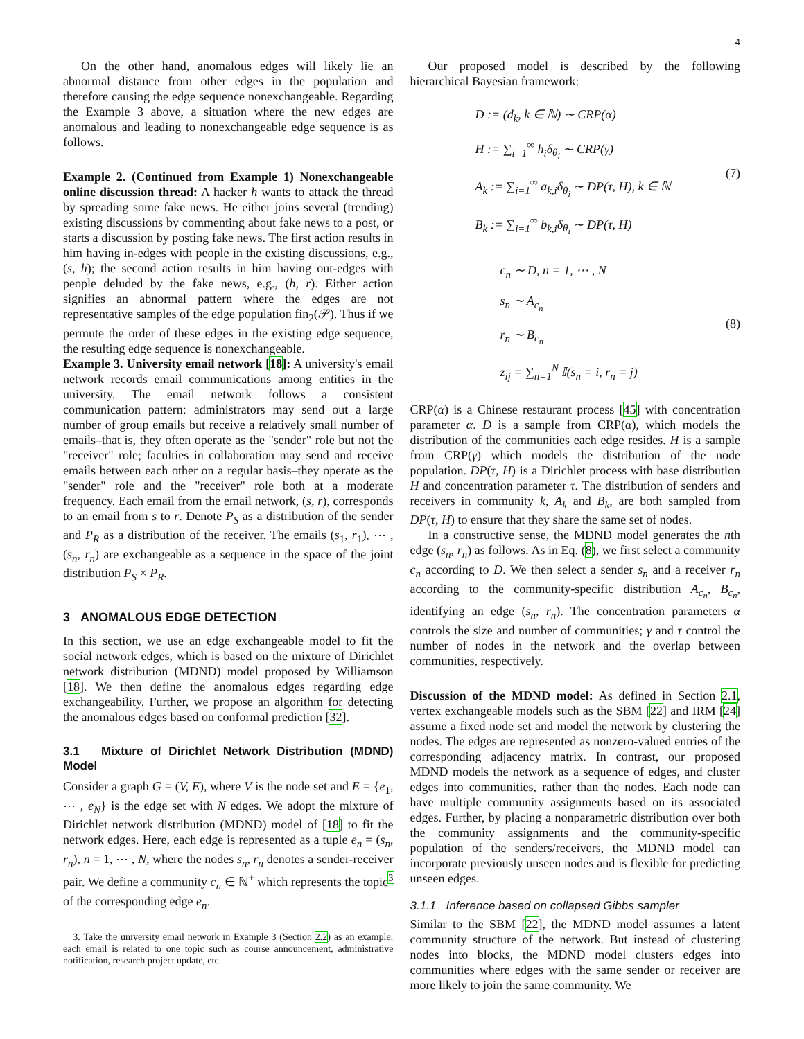4
On the other hand, anomalous edges will likely lie an abnormal distance from other edges in the population and therefore causing the edge sequence nonexchangeable. Regarding the Example 3 above, a situation where the new edges are anomalous and leading to nonexchangeable edge sequence is as follows.
Example 2. (Continued from Example 1) Nonexchangeable online discussion thread: A hacker h wants to attack the thread by spreading some fake news. He either joins several (trending) existing discussions by commenting about fake news to a post, or starts a discussion by posting fake news. The first action results in him having in-edges with people in the existing discussions, e.g., (s, h); the second action results in him having out-edges with people deluded by the fake news, e.g., (h, r). Either action signifies an abnormal pattern where the edges are not representative samples of the edge population fin<sub>2</sub>(𝒫). Thus if we permute the order of these edges in the existing edge sequence, the resulting edge sequence is nonexchangeable.
Example 3. University email network [18]: A university's email network records email communications among entities in the university. The email network follows a consistent communication pattern: administrators may send out a large number of group emails but receive a relatively small number of emails–that is, they often operate as the "sender" role but not the "receiver" role; faculties in collaboration may send and receive emails between each other on a regular basis–they operate as the "sender" role and the "receiver" role both at a moderate frequency. Each email from the email network, (s, r), corresponds to an email from s to r. Denote P<sub>S</sub> as a distribution of the sender and P<sub>R</sub> as a distribution of the receiver. The emails (s<sub>1</sub>, r<sub>1</sub>), ⋯ , (s<sub>n</sub>, r<sub>n</sub>) are exchangeable as a sequence in the space of the joint distribution P<sub>S</sub> × P<sub>R</sub>.
3 ANOMALOUS EDGE DETECTION
In this section, we use an edge exchangeable model to fit the social network edges, which is based on the mixture of Dirichlet network distribution (MDND) model proposed by Williamson [18]. We then define the anomalous edges regarding edge exchangeability. Further, we propose an algorithm for detecting the anomalous edges based on conformal prediction [32].
3.1 Mixture of Dirichlet Network Distribution (MDND) Model
Consider a graph G = (V, E), where V is the node set and E = {e<sub>1</sub>, ⋯ , e<sub>N</sub>} is the edge set with N edges. We adopt the mixture of Dirichlet network distribution (MDND) model of [18] to fit the network edges. Here, each edge is represented as a tuple e<sub>n</sub> = (s<sub>n</sub>, r<sub>n</sub>), n = 1, ⋯ , N, where the nodes s<sub>n</sub>, r<sub>n</sub> denotes a sender-receiver pair. We define a community c<sub>n</sub> ∈ ℕ<sup>+</sup> which represents the topic<sup>3</sup> of the corresponding edge e<sub>n</sub>.
3. Take the university email network in Example 3 (Section 2.2) as an example: each email is related to one topic such as course announcement, administrative notification, research project update, etc.
Our proposed model is described by the following hierarchical Bayesian framework:
D := (d<sub>k</sub>, k ∈ ℕ) ∼ CRP(α)
H := ∑<sub>i=1</sub><sup>∞</sup> h<sub>i</sub>δ<sub>θ<sub>i</sub></sub> ∼ CRP(γ)
A<sub>k</sub> := ∑<sub>i=1</sub><sup>∞</sup> a<sub>k,i</sub>δ<sub>θ<sub>i</sub></sub> ∼ DP(τ, H), k ∈ ℕ
B<sub>k</sub> := ∑<sub>i=1</sub><sup>∞</sup> b<sub>k,i</sub>δ<sub>θ<sub>i</sub></sub> ∼ DP(τ, H)
(7)
c<sub>n</sub> ∼ D, n = 1, ⋯ , N
s<sub>n</sub> ∼ A<sub>c<sub>n</sub></sub>
r<sub>n</sub> ∼ B<sub>c<sub>n</sub></sub>
z<sub>ij</sub> = ∑<sub>n=1</sub><sup>N</sup> 𝕀(s<sub>n</sub> = i, r<sub>n</sub> = j)
(8)
CRP(α) is a Chinese restaurant process [45] with concentration parameter α. D is a sample from CRP(α), which models the distribution of the communities each edge resides. H is a sample from CRP(γ) which models the distribution of the node population. DP(τ, H) is a Dirichlet process with base distribution H and concentration parameter τ. The distribution of senders and receivers in community k, A<sub>k</sub> and B<sub>k</sub>, are both sampled from DP(τ, H) to ensure that they share the same set of nodes.
In a constructive sense, the MDND model generates the nth edge (s<sub>n</sub>, r<sub>n</sub>) as follows. As in Eq. (8), we first select a community c<sub>n</sub> according to D. We then select a sender s<sub>n</sub> and a receiver r<sub>n</sub> according to the community-specific distribution A<sub>c<sub>n</sub></sub>, B<sub>c<sub>n</sub></sub>, identifying an edge (s<sub>n</sub>, r<sub>n</sub>). The concentration parameters α controls the size and number of communities; γ and τ control the number of nodes in the network and the overlap between communities, respectively.
Discussion of the MDND model: As defined in Section 2.1, vertex exchangeable models such as the SBM [22] and IRM [24] assume a fixed node set and model the network by clustering the nodes. The edges are represented as nonzero-valued entries of the corresponding adjacency matrix. In contrast, our proposed MDND models the network as a sequence of edges, and cluster edges into communities, rather than the nodes. Each node can have multiple community assignments based on its associated edges. Further, by placing a nonparametric distribution over both the community assignments and the community-specific population of the senders/receivers, the MDND model can incorporate previously unseen nodes and is flexible for predicting unseen edges.
3.1.1 Inference based on collapsed Gibbs sampler
Similar to the SBM [22], the MDND model assumes a latent community structure of the network. But instead of clustering nodes into blocks, the MDND model clusters edges into communities where edges with the same sender or receiver are more likely to join the same community. We